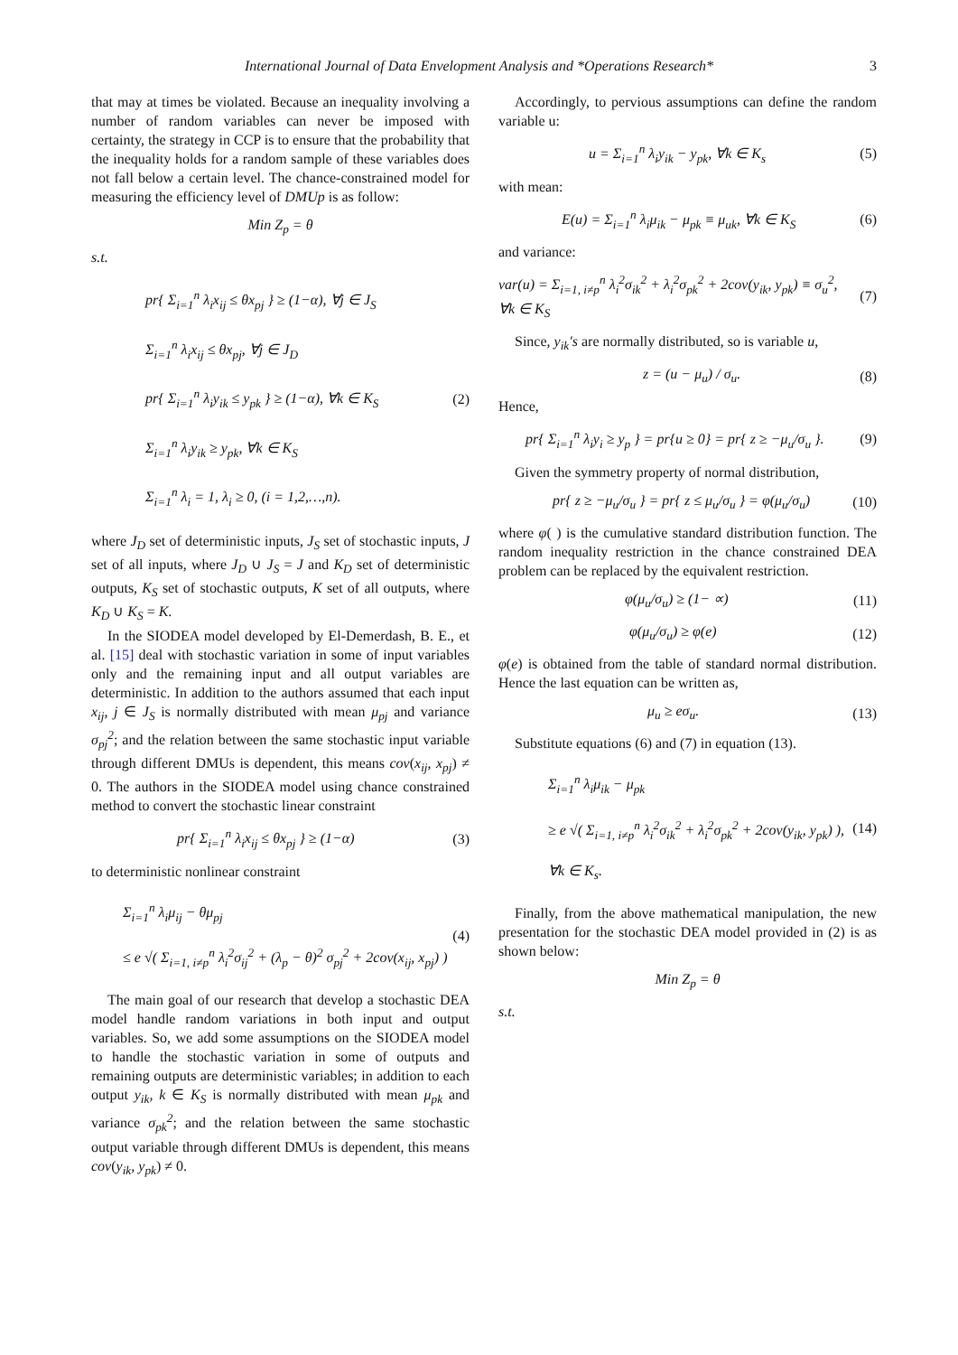International Journal of Data Envelopment Analysis and *Operations Research* 3
that may at times be violated. Because an inequality involving a number of random variables can never be imposed with certainty, the strategy in CCP is to ensure that the probability that the inequality holds for a random sample of these variables does not fall below a certain level. The chance-constrained model for measuring the efficiency level of DMUp is as follow:
Min Z<sub>p</sub> = θ
s.t.
pr{ Σ<sub>i=1</sub><sup>n</sup> λ<sub>i</sub>x<sub>ij</sub> ≤ θx<sub>pj</sub> } ≥ (1−α), ∀j ∈ J<sub>S</sub>
Σ<sub>i=1</sub><sup>n</sup> λ<sub>i</sub>x<sub>ij</sub> ≤ θx<sub>pj</sub>, ∀j ∈ J<sub>D</sub>
pr{ Σ<sub>i=1</sub><sup>n</sup> λ<sub>i</sub>y<sub>ik</sub> ≤ y<sub>pk</sub> } ≥ (1−α), ∀k ∈ K<sub>S</sub>
Σ<sub>i=1</sub><sup>n</sup> λ<sub>i</sub>y<sub>ik</sub> ≥ y<sub>pk</sub>, ∀k ∈ K<sub>S</sub>
Σ<sub>i=1</sub><sup>n</sup> λ<sub>i</sub> = 1, λ<sub>i</sub> ≥ 0, (i = 1,2,…,n).
(2)
where J<sub>D</sub> set of deterministic inputs, J<sub>S</sub> set of stochastic inputs, J set of all inputs, where J<sub>D</sub> ∪ J<sub>S</sub> = J and K<sub>D</sub> set of deterministic outputs, K<sub>S</sub> set of stochastic outputs, K set of all outputs, where K<sub>D</sub> ∪ K<sub>S</sub> = K.
In the SIODEA model developed by El-Demerdash, B. E., et al. [15] deal with stochastic variation in some of input variables only and the remaining input and all output variables are deterministic. In addition to the authors assumed that each input x<sub>ij</sub>, j ∈ J<sub>S</sub> is normally distributed with mean μ<sub>pj</sub> and variance σ<sub>pj</sub><sup>2</sup>; and the relation between the same stochastic input variable through different DMUs is dependent, this means cov(x<sub>ij</sub>, x<sub>pj</sub>) ≠ 0. The authors in the SIODEA model using chance constrained method to convert the stochastic linear constraint
pr{ Σ<sub>i=1</sub><sup>n</sup> λ<sub>i</sub>x<sub>ij</sub> ≤ θx<sub>pj</sub> } ≥ (1−α)
(3)
to deterministic nonlinear constraint
Σ<sub>i=1</sub><sup>n</sup> λ<sub>i</sub>μ<sub>ij</sub> − θμ<sub>pj</sub>
≤ e √( Σ<sub>i=1, i≠p</sub><sup>n</sup> λ<sub>i</sub><sup>2</sup>σ<sub>ij</sub><sup>2</sup> + (λ<sub>p</sub> − θ)<sup>2</sup> σ<sub>pj</sub><sup>2</sup> + 2cov(x<sub>ij</sub>, x<sub>pj</sub>) )
(4)
The main goal of our research that develop a stochastic DEA model handle random variations in both input and output variables. So, we add some assumptions on the SIODEA model to handle the stochastic variation in some of outputs and remaining outputs are deterministic variables; in addition to each output y<sub>ik</sub>, k ∈ K<sub>S</sub> is normally distributed with mean μ<sub>pk</sub> and variance σ<sub>pk</sub><sup>2</sup>; and the relation between the same stochastic output variable through different DMUs is dependent, this means cov(y<sub>ik</sub>, y<sub>pk</sub>) ≠ 0.
Accordingly, to pervious assumptions can define the random variable u:
u = Σ<sub>i=1</sub><sup>n</sup> λ<sub>i</sub>y<sub>ik</sub> − y<sub>pk</sub>, ∀k ∈ K<sub>s</sub> (5)
with mean:
E(u) = Σ<sub>i=1</sub><sup>n</sup> λ<sub>i</sub>μ<sub>ik</sub> − μ<sub>pk</sub> ≡ μ<sub>uk</sub>, ∀k ∈ K<sub>S</sub>
(6)
and variance:
var(u) = Σ<sub>i=1, i≠p</sub><sup>n</sup> λ<sub>i</sub><sup>2</sup>σ<sub>ik</sub><sup>2</sup> + λ<sub>i</sub><sup>2</sup>σ<sub>pk</sub><sup>2</sup> + 2cov(y<sub>ik</sub>, y<sub>pk</sub>) ≡ σ<sub>u</sub><sup>2</sup>,
∀k ∈ K<sub>S</sub>
(7)
Since, y<sub>ik</sub>′s are normally distributed, so is variable u,
z = (u − μ<sub>u</sub>) / σ<sub>u</sub>. (8)
Hence,
pr{ Σ<sub>i=1</sub><sup>n</sup> λ<sub>i</sub>y<sub>i</sub> ≥ y<sub>p</sub> } = pr{u ≥ 0} = pr{ z ≥ −μ<sub>u</sub>/σ<sub>u</sub> }.
(9)
Given the symmetry property of normal distribution,
pr{ z ≥ −μ<sub>u</sub>/σ<sub>u</sub> } = pr{ z ≤ μ<sub>u</sub>/σ<sub>u</sub> } = φ(μ<sub>u</sub>/σ<sub>u</sub>)
(10)
where φ( ) is the cumulative standard distribution function. The random inequality restriction in the chance constrained DEA problem can be replaced by the equivalent restriction.
φ(μ<sub>u</sub>/σ<sub>u</sub>) ≥ (1− ∝) (11)
φ(μ<sub>u</sub>/σ<sub>u</sub>) ≥ φ(e) (12)
φ(e) is obtained from the table of standard normal distribution. Hence the last equation can be written as,
μ<sub>u</sub> ≥ eσ<sub>u</sub>. (13)
Substitute equations (6) and (7) in equation (13).
Σ<sub>i=1</sub><sup>n</sup> λ<sub>i</sub>μ<sub>ik</sub> − μ<sub>pk</sub>
≥ e √( Σ<sub>i=1, i≠p</sub><sup>n</sup> λ<sub>i</sub><sup>2</sup>σ<sub>ik</sub><sup>2</sup> + λ<sub>i</sub><sup>2</sup>σ<sub>pk</sub><sup>2</sup> + 2cov(y<sub>ik</sub>, y<sub>pk</sub>) ),
∀k ∈ K<sub>s</sub>.
(14)
Finally, from the above mathematical manipulation, the new presentation for the stochastic DEA model provided in (2) is as shown below:
Min Z<sub>p</sub> = θ
s.t.